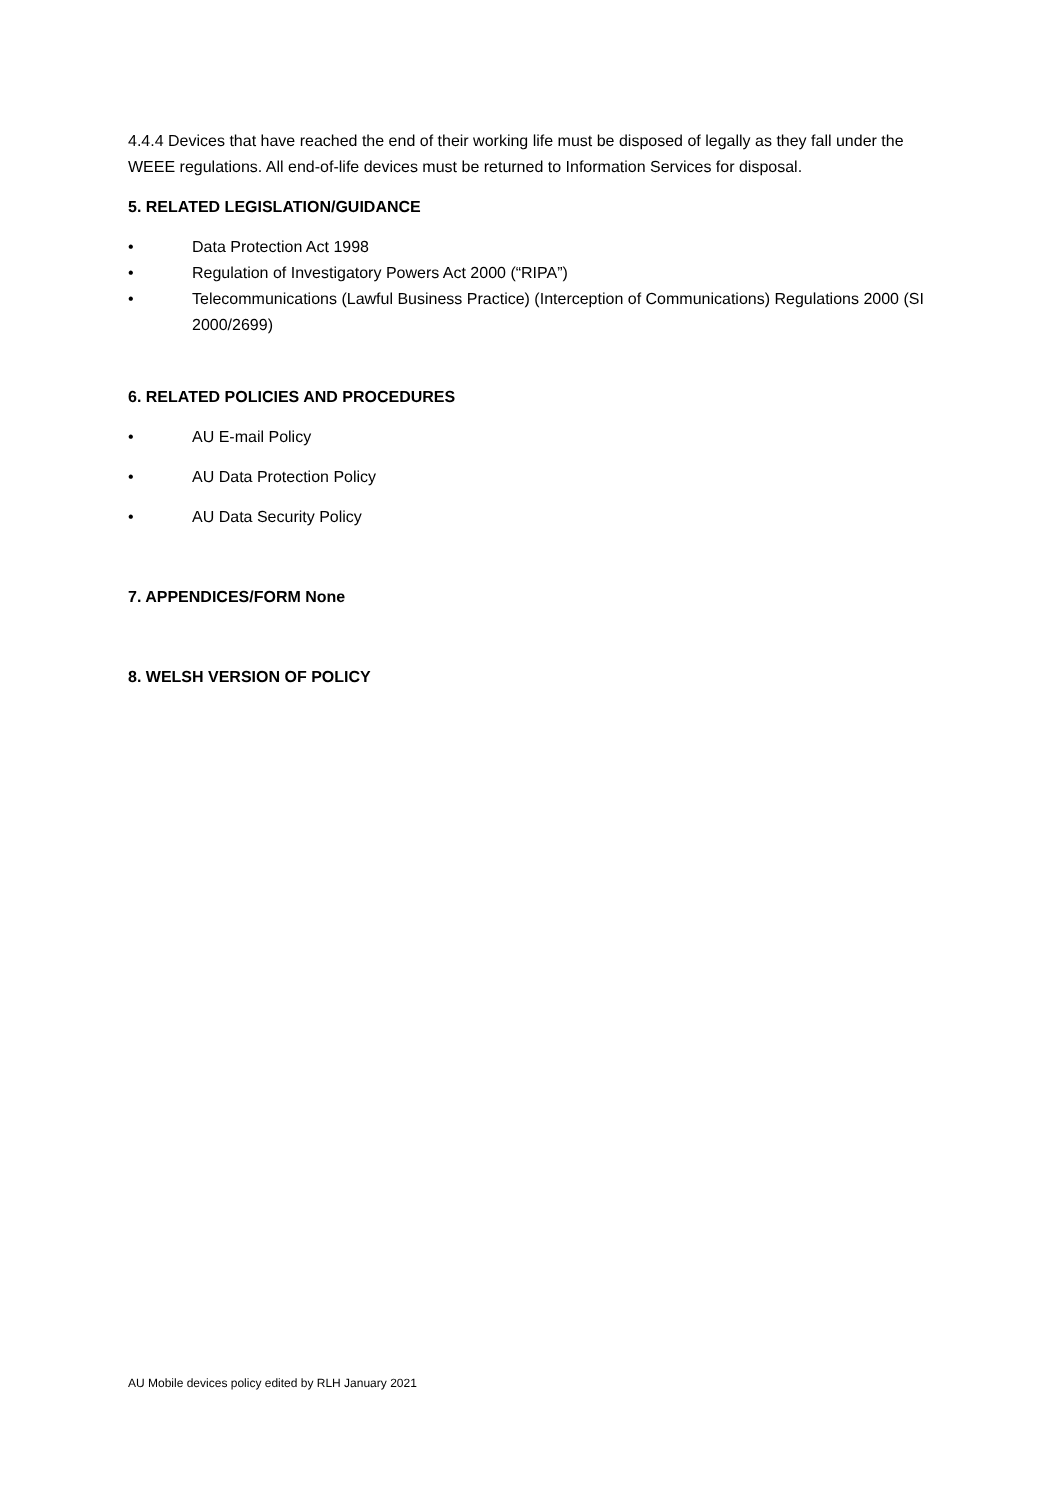4.4.4 Devices that have reached the end of their working life must be disposed of legally as they fall under the WEEE regulations. All end-of-life devices must be returned to Information Services for disposal.
5. RELATED LEGISLATION/GUIDANCE
• Data Protection Act 1998
• Regulation of Investigatory Powers Act 2000 (“RIPA”)
• Telecommunications (Lawful Business Practice) (Interception of Communications) Regulations 2000 (SI 2000/2699)
6. RELATED POLICIES AND PROCEDURES
• AU E-mail Policy
• AU Data Protection Policy
• AU Data Security Policy
7. APPENDICES/FORM None
8. WELSH VERSION OF POLICY
AU Mobile devices policy edited by RLH January 2021